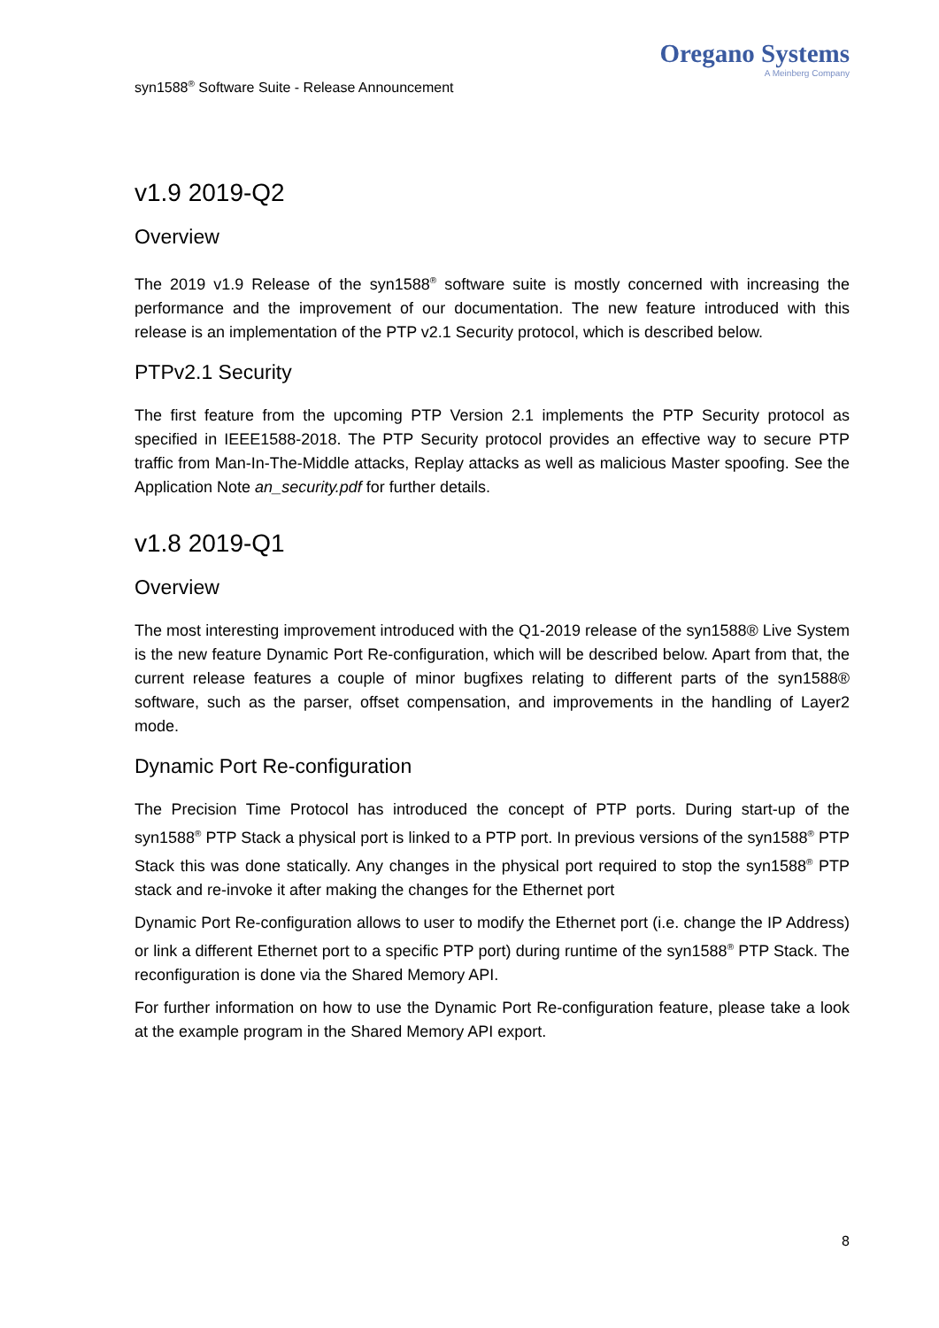syn1588<sup>®</sup> Software Suite - Release Announcement
Oregano Systems
A Meinberg Company
v1.9 2019-Q2
Overview
The 2019 v1.9 Release of the syn1588<sup>®</sup> software suite is mostly concerned with increasing the performance and the improvement of our documentation. The new feature introduced with this release is an implementation of the PTP v2.1 Security protocol, which is described below.
PTPv2.1 Security
The first feature from the upcoming PTP Version 2.1 implements the PTP Security protocol as specified in IEEE1588-2018. The PTP Security protocol provides an effective way to secure PTP traffic from Man-In-The-Middle attacks, Replay attacks as well as malicious Master spoofing. See the Application Note an_security.pdf for further details.
v1.8 2019-Q1
Overview
The most interesting improvement introduced with the Q1-2019 release of the syn1588® Live System is the new feature Dynamic Port Re-configuration, which will be described below. Apart from that, the current release features a couple of minor bugfixes relating to different parts of the syn1588® software, such as the parser, offset compensation, and improvements in the handling of Layer2 mode.
Dynamic Port Re-configuration
The Precision Time Protocol has introduced the concept of PTP ports. During start-up of the syn1588<sup>®</sup> PTP Stack a physical port is linked to a PTP port. In previous versions of the syn1588<sup>®</sup> PTP Stack this was done statically. Any changes in the physical port required to stop the syn1588<sup>®</sup> PTP stack and re-invoke it after making the changes for the Ethernet port
Dynamic Port Re-configuration allows to user to modify the Ethernet port (i.e. change the IP Address) or link a different Ethernet port to a specific PTP port) during runtime of the syn1588<sup>®</sup> PTP Stack. The reconfiguration is done via the Shared Memory API.
For further information on how to use the Dynamic Port Re-configuration feature, please take a look at the example program in the Shared Memory API export.
8